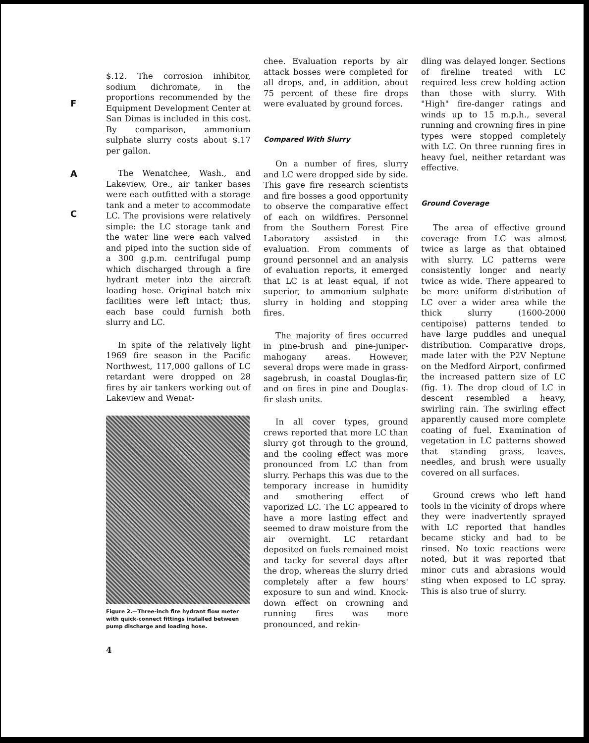F
A
C
$.12. The corrosion inhibitor, sodium dichromate, in the proportions recommended by the Equipment Development Center at San Dimas is included in this cost. By comparison, ammonium sulphate slurry costs about $.17 per gallon.
The Wenatchee, Wash., and Lakeview, Ore., air tanker bases were each outfitted with a storage tank and a meter to accommodate LC. The provisions were relatively simple: the LC storage tank and the water line were each valved and piped into the suction side of a 300 g.p.m. centrifugal pump which discharged through a fire hydrant meter into the aircraft loading hose. Original batch mix facilities were left intact; thus, each base could furnish both slurry and LC.
In spite of the relatively light 1969 fire season in the Pacific Northwest, 117,000 gallons of LC retardant were dropped on 28 fires by air tankers working out of Lakeview and Wenat-
Figure 2.—Three-inch fire hydrant flow meter with quick-connect fittings installed between pump discharge and loading hose.
4
chee. Evaluation reports by air attack bosses were completed for all drops, and, in addition, about 75 percent of these fire drops were evaluated by ground forces.
Compared With Slurry
On a number of fires, slurry and LC were dropped side by side. This gave fire research scientists and fire bosses a good opportunity to observe the comparative effect of each on wildfires. Personnel from the Southern Forest Fire Laboratory assisted in the evaluation. From comments of ground personnel and an analysis of evaluation reports, it emerged that LC is at least equal, if not superior, to ammonium sulphate slurry in holding and stopping fires.
The majority of fires occurred in pine-brush and pine-juniper-mahogany areas. However, several drops were made in grass-sagebrush, in coastal Douglas-fir, and on fires in pine and Douglas-fir slash units.
In all cover types, ground crews reported that more LC than slurry got through to the ground, and the cooling effect was more pronounced from LC than from slurry. Perhaps this was due to the temporary increase in humidity and smothering effect of vaporized LC. The LC appeared to have a more lasting effect and seemed to draw moisture from the air overnight. LC retardant deposited on fuels remained moist and tacky for several days after the drop, whereas the slurry dried completely after a few hours' exposure to sun and wind. Knock-down effect on crowning and running fires was more pronounced, and rekin-
dling was delayed longer. Sections of fireline treated with LC required less crew holding action than those with slurry. With "High" fire-danger ratings and winds up to 15 m.p.h., several running and crowning fires in pine types were stopped completely with LC. On three running fires in heavy fuel, neither retardant was effective.
Ground Coverage
The area of effective ground coverage from LC was almost twice as large as that obtained with slurry. LC patterns were consistently longer and nearly twice as wide. There appeared to be more uniform distribution of LC over a wider area while the thick slurry (1600-2000 centipoise) patterns tended to have large puddles and unequal distribution. Comparative drops, made later with the P2V Neptune on the Medford Airport, confirmed the increased pattern size of LC (fig. 1). The drop cloud of LC in descent resembled a heavy, swirling rain. The swirling effect apparently caused more complete coating of fuel. Examination of vegetation in LC patterns showed that standing grass, leaves, needles, and brush were usually covered on all surfaces.
Ground crews who left hand tools in the vicinity of drops where they were inadvertently sprayed with LC reported that handles became sticky and had to be rinsed. No toxic reactions were noted, but it was reported that minor cuts and abrasions would sting when exposed to LC spray. This is also true of slurry.